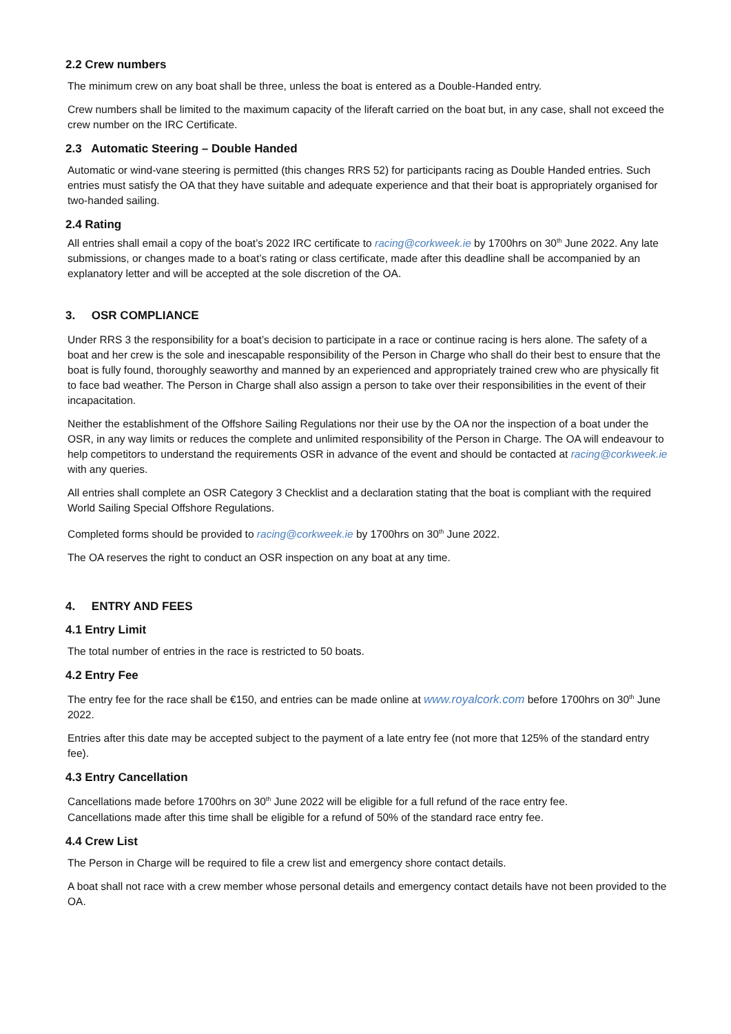2.2 Crew numbers
The minimum crew on any boat shall be three, unless the boat is entered as a Double-Handed entry.
Crew numbers shall be limited to the maximum capacity of the liferaft carried on the boat but, in any case, shall not exceed the crew number on the IRC Certificate.
2.3 Automatic Steering – Double Handed
Automatic or wind-vane steering is permitted (this changes RRS 52) for participants racing as Double Handed entries. Such entries must satisfy the OA that they have suitable and adequate experience and that their boat is appropriately organised for two-handed sailing.
2.4 Rating
All entries shall email a copy of the boat’s 2022 IRC certificate to racing@corkweek.ie by 1700hrs on 30<sup>th</sup> June 2022. Any late submissions, or changes made to a boat’s rating or class certificate, made after this deadline shall be accompanied by an explanatory letter and will be accepted at the sole discretion of the OA.
3. OSR COMPLIANCE
Under RRS 3 the responsibility for a boat’s decision to participate in a race or continue racing is hers alone. The safety of a boat and her crew is the sole and inescapable responsibility of the Person in Charge who shall do their best to ensure that the boat is fully found, thoroughly seaworthy and manned by an experienced and appropriately trained crew who are physically fit to face bad weather. The Person in Charge shall also assign a person to take over their responsibilities in the event of their incapacitation.
Neither the establishment of the Offshore Sailing Regulations nor their use by the OA nor the inspection of a boat under the OSR, in any way limits or reduces the complete and unlimited responsibility of the Person in Charge. The OA will endeavour to help competitors to understand the requirements OSR in advance of the event and should be contacted at racing@corkweek.ie with any queries.
All entries shall complete an OSR Category 3 Checklist and a declaration stating that the boat is compliant with the required World Sailing Special Offshore Regulations.
Completed forms should be provided to racing@corkweek.ie by 1700hrs on 30<sup>th</sup> June 2022.
The OA reserves the right to conduct an OSR inspection on any boat at any time.
4. ENTRY AND FEES
4.1 Entry Limit
The total number of entries in the race is restricted to 50 boats.
4.2 Entry Fee
The entry fee for the race shall be €150, and entries can be made online at www.royalcork.com before 1700hrs on 30<sup>th</sup> June 2022.
Entries after this date may be accepted subject to the payment of a late entry fee (not more that 125% of the standard entry fee).
4.3 Entry Cancellation
Cancellations made before 1700hrs on 30<sup>th</sup> June 2022 will be eligible for a full refund of the race entry fee.
Cancellations made after this time shall be eligible for a refund of 50% of the standard race entry fee.
4.4 Crew List
The Person in Charge will be required to file a crew list and emergency shore contact details.
A boat shall not race with a crew member whose personal details and emergency contact details have not been provided to the OA.